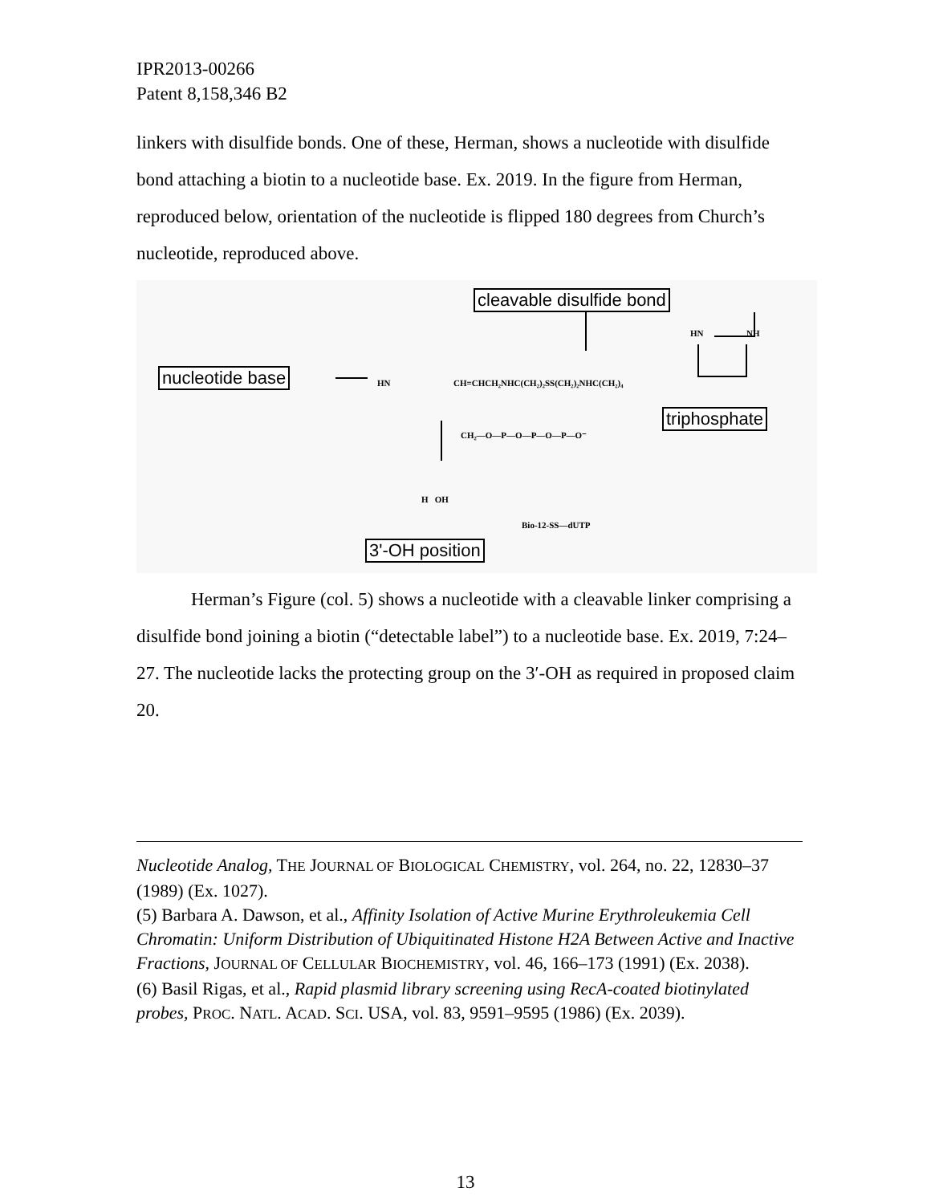IPR2013-00266
Patent 8,158,346 B2
linkers with disulfide bonds. One of these, Herman, shows a nucleotide with disulfide bond attaching a biotin to a nucleotide base. Ex. 2019. In the figure from Herman, reproduced below, orientation of the nucleotide is flipped 180 degrees from Church’s nucleotide, reproduced above.
cleavable disulfide bond
nucleotide base
triphosphate
3'-OH position
HN CH=CHCH₂NHC(CH₂)₂SS(CH₂)₂NHC(CH₂)₄
HN NH
CH₂—O—P—O—P—O—P—O⁻
H OH
Bio-12-SS—dUTP
Herman’s Figure (col. 5) shows a nucleotide with a cleavable linker comprising a disulfide bond joining a biotin (“detectable label”) to a nucleotide base. Ex. 2019, 7:24–27. The nucleotide lacks the protecting group on the 3′-OH as required in proposed claim 20.
Nucleotide Analog, THE JOURNAL OF BIOLOGICAL CHEMISTRY, vol. 264, no. 22, 12830–37 (1989) (Ex. 1027).
(5) Barbara A. Dawson, et al., Affinity Isolation of Active Murine Erythroleukemia Cell Chromatin: Uniform Distribution of Ubiquitinated Histone H2A Between Active and Inactive Fractions, JOURNAL OF CELLULAR BIOCHEMISTRY, vol. 46, 166–173 (1991) (Ex. 2038).
(6) Basil Rigas, et al., Rapid plasmid library screening using RecA-coated biotinylated probes, PROC. NATL. ACAD. SCI. USA, vol. 83, 9591–9595 (1986) (Ex. 2039).
13